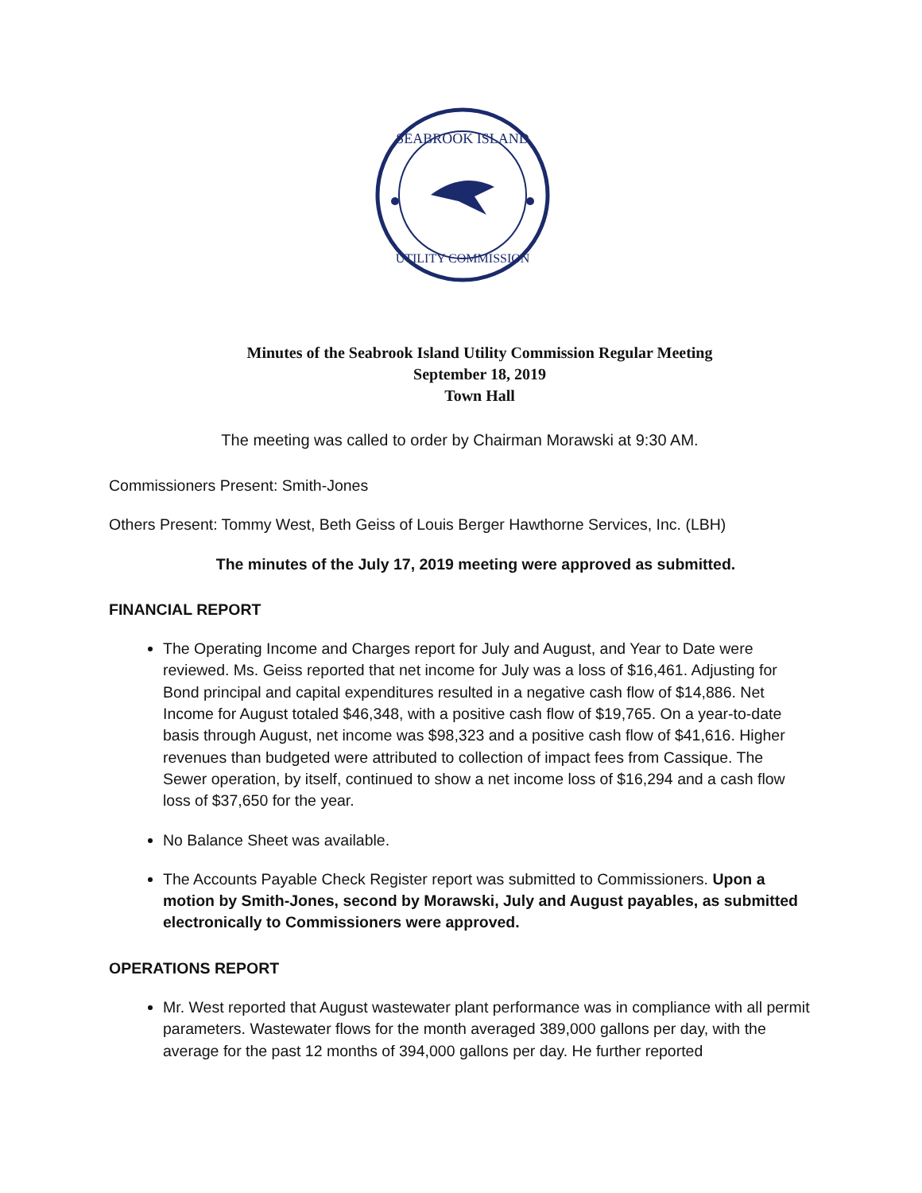SEABROOK ISLAND
UTILITY COMMISSION
Minutes of the Seabrook Island Utility Commission Regular Meeting
September 18, 2019
Town Hall
The meeting was called to order by Chairman Morawski at 9:30 AM.
Commissioners Present: Smith-Jones
Others Present: Tommy West, Beth Geiss of Louis Berger Hawthorne Services, Inc. (LBH)
The minutes of the July 17, 2019 meeting were approved as submitted.
FINANCIAL REPORT
The Operating Income and Charges report for July and August, and Year to Date were reviewed. Ms. Geiss reported that net income for July was a loss of $16,461. Adjusting for Bond principal and capital expenditures resulted in a negative cash flow of $14,886. Net Income for August totaled $46,348, with a positive cash flow of $19,765. On a year-to-date basis through August, net income was $98,323 and a positive cash flow of $41,616. Higher revenues than budgeted were attributed to collection of impact fees from Cassique. The Sewer operation, by itself, continued to show a net income loss of $16,294 and a cash flow loss of $37,650 for the year.
No Balance Sheet was available.
The Accounts Payable Check Register report was submitted to Commissioners. Upon a motion by Smith-Jones, second by Morawski, July and August payables, as submitted electronically to Commissioners were approved.
OPERATIONS REPORT
Mr. West reported that August wastewater plant performance was in compliance with all permit parameters. Wastewater flows for the month averaged 389,000 gallons per day, with the average for the past 12 months of 394,000 gallons per day. He further reported